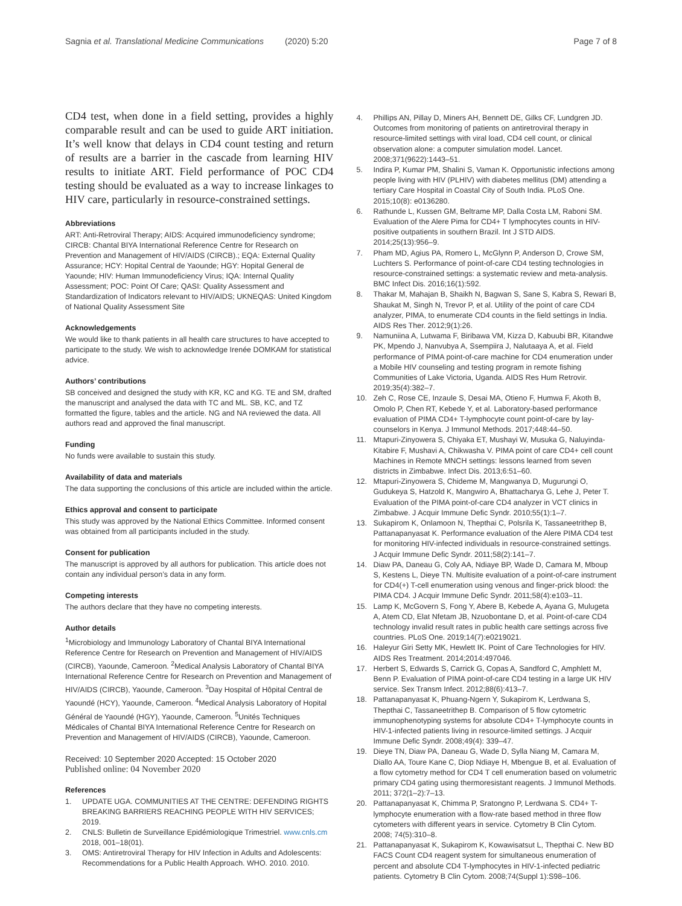Sagnia et al. Translational Medicine Communications (2020) 5:20 Page 7 of 8
CD4 test, when done in a field setting, provides a highly comparable result and can be used to guide ART initiation. It’s well know that delays in CD4 count testing and return of results are a barrier in the cascade from learning HIV results to initiate ART. Field performance of POC CD4 testing should be evaluated as a way to increase linkages to HIV care, particularly in resource-constrained settings.
Abbreviations
ART: Anti-Retroviral Therapy; AIDS: Acquired immunodeficiency syndrome; CIRCB: Chantal BIYA International Reference Centre for Research on Prevention and Management of HIV/AIDS (CIRCB).; EQA: External Quality Assurance; HCY: Hopital Central de Yaounde; HGY: Hopital General de Yaounde; HIV: Human Immunodeficiency Virus; IQA: Internal Quality Assessment; POC: Point Of Care; QASI: Quality Assessment and Standardization of Indicators relevant to HIV/AIDS; UKNEQAS: United Kingdom of National Quality Assessment Site
Acknowledgements
We would like to thank patients in all health care structures to have accepted to participate to the study. We wish to acknowledge Irenée DOMKAM for statistical advice.
Authors’ contributions
SB conceived and designed the study with KR, KC and KG. TE and SM, drafted the manuscript and analysed the data with TC and ML. SB, KC, and TZ formatted the figure, tables and the article. NG and NA reviewed the data. All authors read and approved the final manuscript.
Funding
No funds were available to sustain this study.
Availability of data and materials
The data supporting the conclusions of this article are included within the article.
Ethics approval and consent to participate
This study was approved by the National Ethics Committee. Informed consent was obtained from all participants included in the study.
Consent for publication
The manuscript is approved by all authors for publication. This article does not contain any individual person’s data in any form.
Competing interests
The authors declare that they have no competing interests.
Author details
<sup>1</sup> Microbiology and Immunology Laboratory of Chantal BIYA International Reference Centre for Research on Prevention and Management of HIV/AIDS (CIRCB), Yaounde, Cameroon. <sup>2</sup>Medical Analysis Laboratory of Chantal BIYA International Reference Centre for Research on Prevention and Management of HIV/AIDS (CIRCB), Yaounde, Cameroon. <sup>3</sup>Day Hospital of Hôpital Central de Yaoundé (HCY), Yaounde, Cameroon. <sup>4</sup>Medical Analysis Laboratory of Hopital Général de Yaoundé (HGY), Yaounde, Cameroon. <sup>5</sup>Unités Techniques Médicales of Chantal BIYA International Reference Centre for Research on Prevention and Management of HIV/AIDS (CIRCB), Yaounde, Cameroon.
Received: 10 September 2020 Accepted: 15 October 2020
Published online: 04 November 2020
References
1. UPDATE UGA. COMMUNITIES AT THE CENTRE: DEFENDING RIGHTS BREAKING BARRIERS REACHING PEOPLE WITH HIV SERVICES; 2019.
2. CNLS: Bulletin de Surveillance Epidémiologique Trimestriel. www.cnls.cm 2018, 001–18(01).
3. OMS: Antiretroviral Therapy for HIV Infection in Adults and Adolescents: Recommendations for a Public Health Approach. WHO. 2010. 2010.
4. Phillips AN, Pillay D, Miners AH, Bennett DE, Gilks CF, Lundgren JD. Outcomes from monitoring of patients on antiretroviral therapy in resource-limited settings with viral load, CD4 cell count, or clinical observation alone: a computer simulation model. Lancet. 2008;371(9622):1443–51.
5. Indira P, Kumar PM, Shalini S, Vaman K. Opportunistic infections among people living with HIV (PLHIV) with diabetes mellitus (DM) attending a tertiary Care Hospital in Coastal City of South India. PLoS One. 2015;10(8): e0136280.
6. Rathunde L, Kussen GM, Beltrame MP, Dalla Costa LM, Raboni SM. Evaluation of the Alere Pima for CD4+ T lymphocytes counts in HIV-positive outpatients in southern Brazil. Int J STD AIDS. 2014;25(13):956–9.
7. Pham MD, Agius PA, Romero L, McGlynn P, Anderson D, Crowe SM, Luchters S. Performance of point-of-care CD4 testing technologies in resource-constrained settings: a systematic review and meta-analysis. BMC Infect Dis. 2016;16(1):592.
8. Thakar M, Mahajan B, Shaikh N, Bagwan S, Sane S, Kabra S, Rewari B, Shaukat M, Singh N, Trevor P, et al. Utility of the point of care CD4 analyzer, PIMA, to enumerate CD4 counts in the field settings in India. AIDS Res Ther. 2012;9(1):26.
9. Namuniina A, Lutwama F, Biribawa VM, Kizza D, Kabuubi BR, Kitandwe PK, Mpendo J, Nanvubya A, Ssempiira J, Nalutaaya A, et al. Field performance of PIMA point-of-care machine for CD4 enumeration under a Mobile HIV counseling and testing program in remote fishing Communities of Lake Victoria, Uganda. AIDS Res Hum Retrovir. 2019;35(4):382–7.
10. Zeh C, Rose CE, Inzaule S, Desai MA, Otieno F, Humwa F, Akoth B, Omolo P, Chen RT, Kebede Y, et al. Laboratory-based performance evaluation of PIMA CD4+ T-lymphocyte count point-of-care by lay-counselors in Kenya. J Immunol Methods. 2017;448:44–50.
11. Mtapuri-Zinyowera S, Chiyaka ET, Mushayi W, Musuka G, Naluyinda-Kitabire F, Mushavi A, Chikwasha V. PIMA point of care CD4+ cell count Machines in Remote MNCH settings: lessons learned from seven districts in Zimbabwe. Infect Dis. 2013;6:51–60.
12. Mtapuri-Zinyowera S, Chideme M, Mangwanya D, Mugurungi O, Gudukeya S, Hatzold K, Mangwiro A, Bhattacharya G, Lehe J, Peter T. Evaluation of the PIMA point-of-care CD4 analyzer in VCT clinics in Zimbabwe. J Acquir Immune Defic Syndr. 2010;55(1):1–7.
13. Sukapirom K, Onlamoon N, Thepthai C, Polsrila K, Tassaneetrithep B, Pattanapanyasat K. Performance evaluation of the Alere PIMA CD4 test for monitoring HIV-infected individuals in resource-constrained settings. J Acquir Immune Defic Syndr. 2011;58(2):141–7.
14. Diaw PA, Daneau G, Coly AA, Ndiaye BP, Wade D, Camara M, Mboup S, Kestens L, Dieye TN. Multisite evaluation of a point-of-care instrument for CD4(+) T-cell enumeration using venous and finger-prick blood: the PIMA CD4. J Acquir Immune Defic Syndr. 2011;58(4):e103–11.
15. Lamp K, McGovern S, Fong Y, Abere B, Kebede A, Ayana G, Mulugeta A, Atem CD, Elat Nfetam JB, Nzuobontane D, et al. Point-of-care CD4 technology invalid result rates in public health care settings across five countries. PLoS One. 2019;14(7):e0219021.
16. Haleyur Giri Setty MK, Hewlett IK. Point of Care Technologies for HIV. AIDS Res Treatment. 2014;2014:497046.
17. Herbert S, Edwards S, Carrick G, Copas A, Sandford C, Amphlett M, Benn P. Evaluation of PIMA point-of-care CD4 testing in a large UK HIV service. Sex Transm Infect. 2012;88(6):413–7.
18. Pattanapanyasat K, Phuang-Ngern Y, Sukapirom K, Lerdwana S, Thepthai C, Tassaneetrithep B. Comparison of 5 flow cytometric immunophenotyping systems for absolute CD4+ T-lymphocyte counts in HIV-1-infected patients living in resource-limited settings. J Acquir Immune Defic Syndr. 2008;49(4): 339–47.
19. Dieye TN, Diaw PA, Daneau G, Wade D, Sylla Niang M, Camara M, Diallo AA, Toure Kane C, Diop Ndiaye H, Mbengue B, et al. Evaluation of a flow cytometry method for CD4 T cell enumeration based on volumetric primary CD4 gating using thermoresistant reagents. J Immunol Methods. 2011; 372(1–2):7–13.
20. Pattanapanyasat K, Chimma P, Sratongno P, Lerdwana S. CD4+ T-lymphocyte enumeration with a flow-rate based method in three flow cytometers with different years in service. Cytometry B Clin Cytom. 2008; 74(5):310–8.
21. Pattanapanyasat K, Sukapirom K, Kowawisatsut L, Thepthai C. New BD FACS Count CD4 reagent system for simultaneous enumeration of percent and absolute CD4 T-lymphocytes in HIV-1-infected pediatric patients. Cytometry B Clin Cytom. 2008;74(Suppl 1):S98–106.